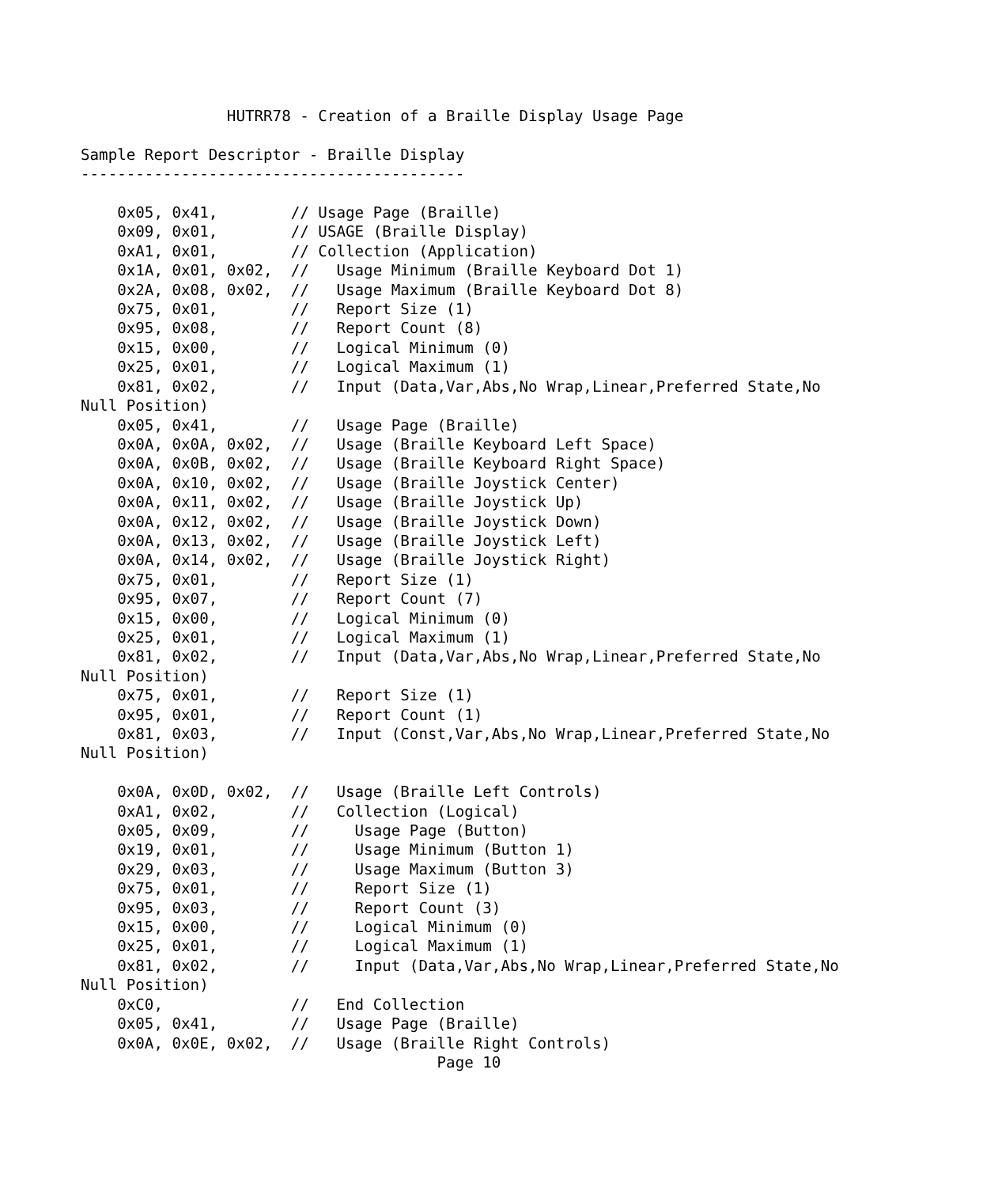HUTRR78 - Creation of a Braille Display Usage Page

Sample Report Descriptor - Braille Display
------------------------------------------

    0x05, 0x41,        // Usage Page (Braille)
    0x09, 0x01,        // USAGE (Braille Display)
    0xA1, 0x01,        // Collection (Application)
    0x1A, 0x01, 0x02,  //   Usage Minimum (Braille Keyboard Dot 1)
    0x2A, 0x08, 0x02,  //   Usage Maximum (Braille Keyboard Dot 8)
    0x75, 0x01,        //   Report Size (1)
    0x95, 0x08,        //   Report Count (8)
    0x15, 0x00,        //   Logical Minimum (0)
    0x25, 0x01,        //   Logical Maximum (1)
    0x81, 0x02,        //   Input (Data,Var,Abs,No Wrap,Linear,Preferred State,No
Null Position)
    0x05, 0x41,        //   Usage Page (Braille)
    0x0A, 0x0A, 0x02,  //   Usage (Braille Keyboard Left Space)
    0x0A, 0x0B, 0x02,  //   Usage (Braille Keyboard Right Space)
    0x0A, 0x10, 0x02,  //   Usage (Braille Joystick Center)
    0x0A, 0x11, 0x02,  //   Usage (Braille Joystick Up)
    0x0A, 0x12, 0x02,  //   Usage (Braille Joystick Down)
    0x0A, 0x13, 0x02,  //   Usage (Braille Joystick Left)
    0x0A, 0x14, 0x02,  //   Usage (Braille Joystick Right)
    0x75, 0x01,        //   Report Size (1)
    0x95, 0x07,        //   Report Count (7)
    0x15, 0x00,        //   Logical Minimum (0)
    0x25, 0x01,        //   Logical Maximum (1)
    0x81, 0x02,        //   Input (Data,Var,Abs,No Wrap,Linear,Preferred State,No
Null Position)
    0x75, 0x01,        //   Report Size (1)
    0x95, 0x01,        //   Report Count (1)
    0x81, 0x03,        //   Input (Const,Var,Abs,No Wrap,Linear,Preferred State,No
Null Position)

    0x0A, 0x0D, 0x02,  //   Usage (Braille Left Controls)
    0xA1, 0x02,        //   Collection (Logical)
    0x05, 0x09,        //     Usage Page (Button)
    0x19, 0x01,        //     Usage Minimum (Button 1)
    0x29, 0x03,        //     Usage Maximum (Button 3)
    0x75, 0x01,        //     Report Size (1)
    0x95, 0x03,        //     Report Count (3)
    0x15, 0x00,        //     Logical Minimum (0)
    0x25, 0x01,        //     Logical Maximum (1)
    0x81, 0x02,        //     Input (Data,Var,Abs,No Wrap,Linear,Preferred State,No
Null Position)
    0xC0,              //   End Collection
    0x05, 0x41,        //   Usage Page (Braille)
    0x0A, 0x0E, 0x02,  //   Usage (Braille Right Controls)
                                       Page 10